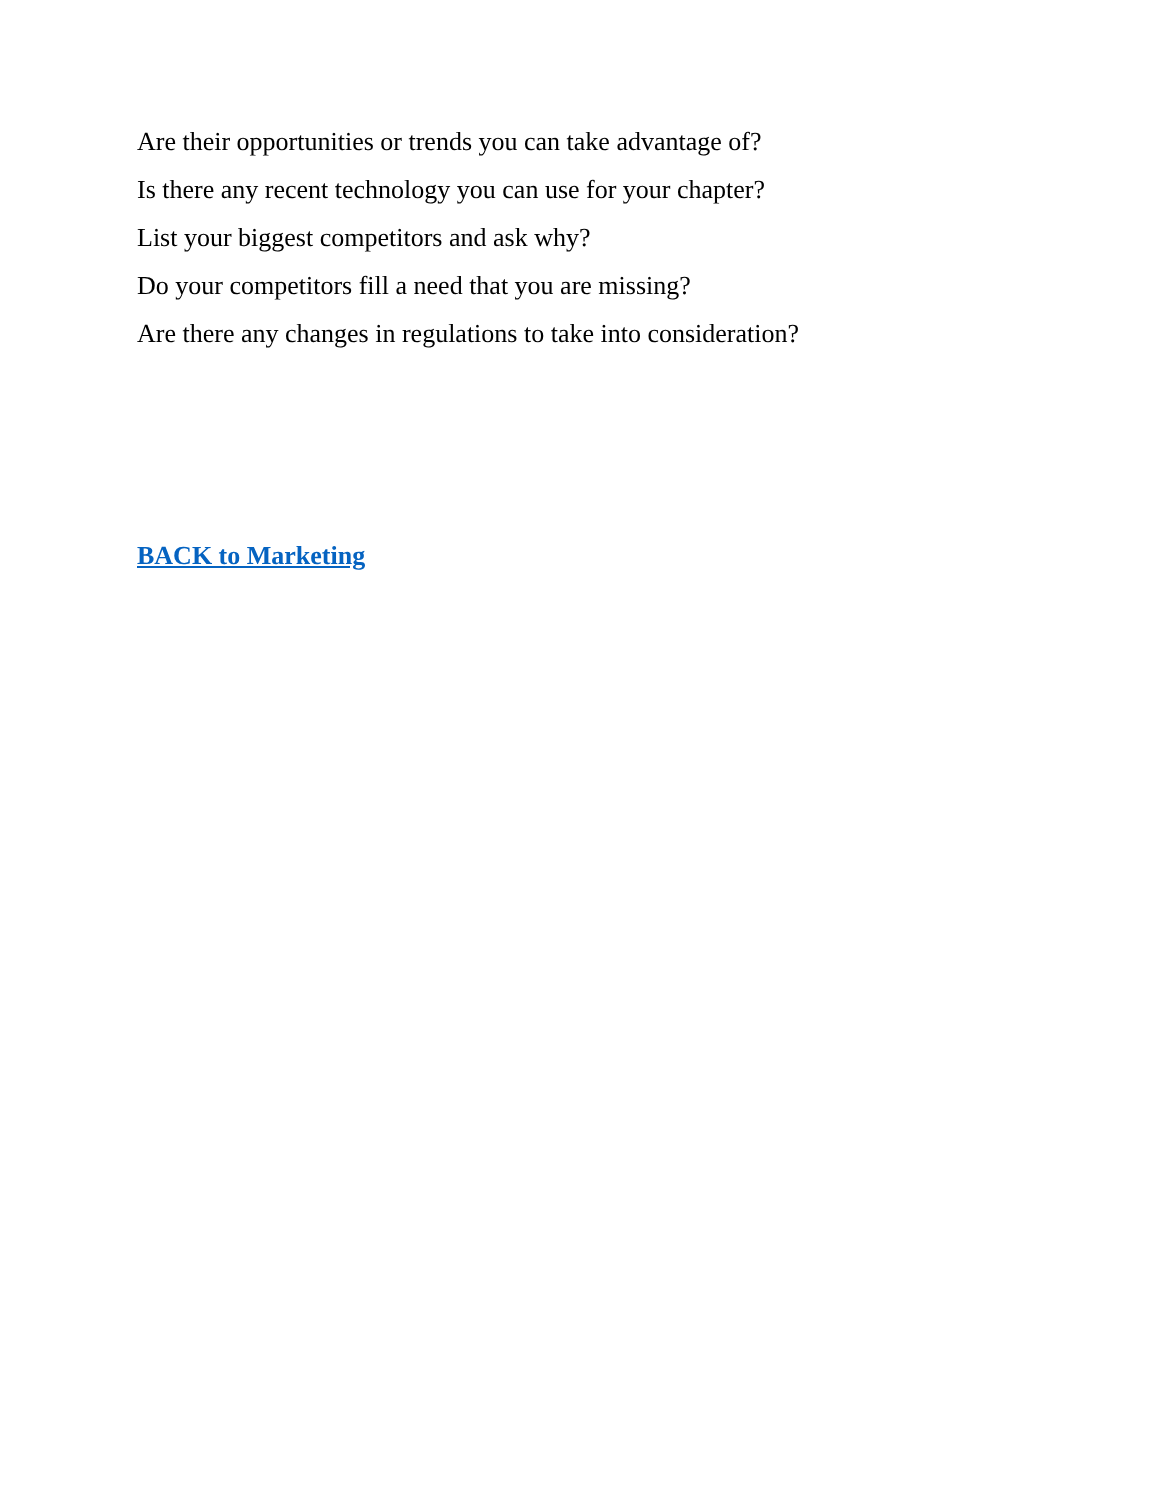Are their opportunities or trends you can take advantage of?
Is there any recent technology you can use for your chapter?
List your biggest competitors and ask why?
Do your competitors fill a need that you are missing?
Are there any changes in regulations to take into consideration?
BACK to Marketing